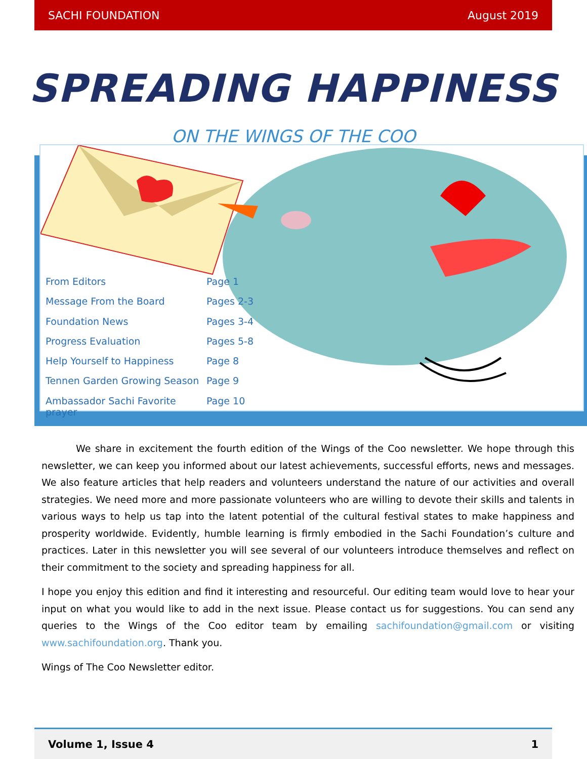SACHI FOUNDATION August 2019
SPREADING HAPPINESS
ON THE WINGS OF THE COO
From Editors Page 1
Message From the Board Pages 2-3
Foundation News Pages 3-4
Progress Evaluation Pages 5-8
Help Yourself to Happiness Page 8
Tennen Garden Growing Season Page 9
Ambassador Sachi Favorite prayer Page 10
We share in excitement the fourth edition of the Wings of the Coo newsletter. We hope through this newsletter, we can keep you informed about our latest achievements, successful efforts, news and messages. We also feature articles that help readers and volunteers understand the nature of our activities and overall strategies. We need more and more passionate volunteers who are willing to devote their skills and talents in various ways to help us tap into the latent potential of the cultural festival states to make happiness and prosperity worldwide. Evidently, humble learning is firmly embodied in the Sachi Foundation’s culture and practices. Later in this newsletter you will see several of our volunteers introduce themselves and reflect on their commitment to the society and spreading happiness for all.
I hope you enjoy this edition and find it interesting and resourceful. Our editing team would love to hear your input on what you would like to add in the next issue. Please contact us for suggestions. You can send any queries to the Wings of the Coo editor team by emailing sachifoundation@gmail.com or visiting www.sachifoundation.org. Thank you.
Wings of The Coo Newsletter editor.
Volume 1, Issue 4 1